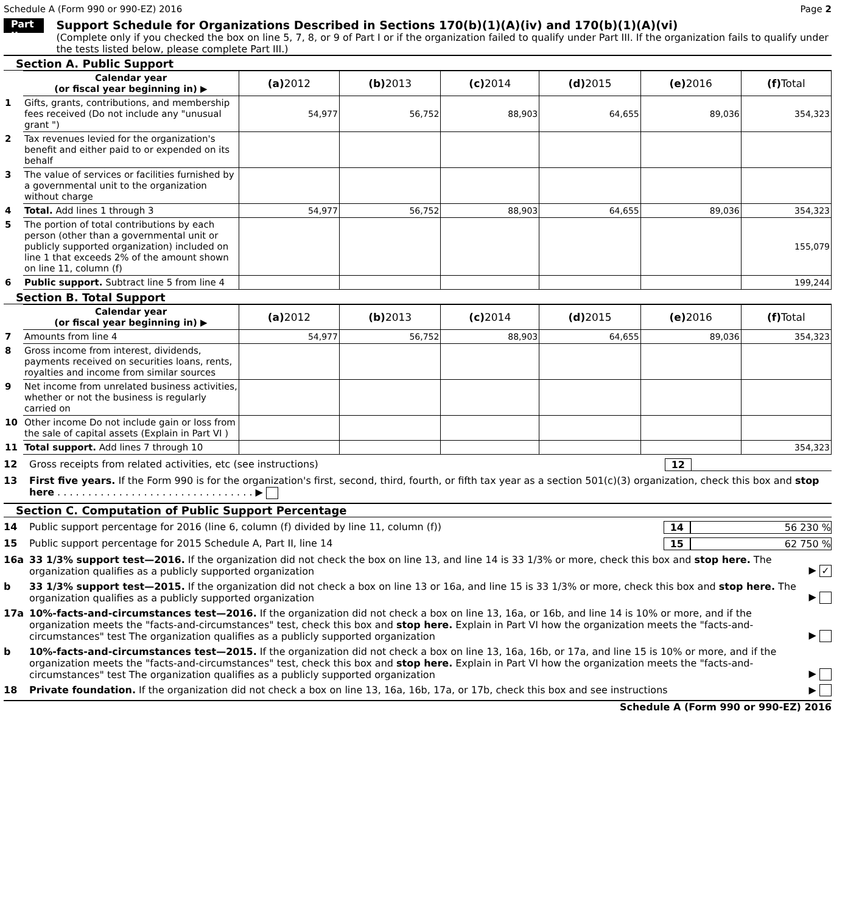Schedule A (Form 990 or 990-EZ) 2016 Page 2
Part II
Support Schedule for Organizations Described in Sections 170(b)(1)(A)(iv) and 170(b)(1)(A)(vi)
(Complete only if you checked the box on line 5, 7, 8, or 9 of Part I or if the organization failed to qualify under Part III. If the organization fails to qualify under the tests listed below, please complete Part III.)
Section A. Public Support
| | Calendar year (or fiscal year beginning in) ▶ | (a) 2012 | (b) 2013 | (c) 2014 | (d) 2015 | (e) 2016 | (f) Total |
| 1 | Gifts, grants, contributions, and membership fees received (Do not include any "unusual grant ") | 54,977 | 56,752 | 88,903 | 64,655 | 89,036 | 354,323 |
| 2 | Tax revenues levied for the organization's benefit and either paid to or expended on its behalf | | | | | | |
| 3 | The value of services or facilities furnished by a governmental unit to the organization without charge | | | | | | |
| 4 | Total. Add lines 1 through 3 | 54,977 | 56,752 | 88,903 | 64,655 | 89,036 | 354,323 |
| 5 | The portion of total contributions by each person (other than a governmental unit or publicly supported organization) included on line 1 that exceeds 2% of the amount shown on line 11, column (f) | | | | | | 155,079 |
| 6 | Public support. Subtract line 5 from line 4 | | | | | | 199,244 |
Section B. Total Support
| | Calendar year (or fiscal year beginning in) ▶ | (a) 2012 | (b) 2013 | (c) 2014 | (d) 2015 | (e) 2016 | (f) Total |
| 7 | Amounts from line 4 | 54,977 | 56,752 | 88,903 | 64,655 | 89,036 | 354,323 |
| 8 | Gross income from interest, dividends, payments received on securities loans, rents, royalties and income from similar sources | | | | | | |
| 9 | Net income from unrelated business activities, whether or not the business is regularly carried on | | | | | | |
| 10 | Other income Do not include gain or loss from the sale of capital assets (Explain in Part VI ) | | | | | | |
| 11 | Total support. Add lines 7 through 10 | | | | | | 354,323 |
12 Gross receipts from related activities, etc (see instructions) 12
13 First five years. If the Form 990 is for the organization's first, second, third, fourth, or fifth tax year as a section 501(c)(3) organization, check this box and stop here . . . . . . . . . . . . . . . . . . . . . . . . . . . . . . . . ▶
Section C. Computation of Public Support Percentage
14 Public support percentage for 2016 (line 6, column (f) divided by line 11, column (f)) 14 56 230 %
15 Public support percentage for 2015 Schedule A, Part II, line 14 15 62 750 %
16a 33 1/3% support test—2016. If the organization did not check the box on line 13, and line 14 is 33 1/3% or more, check this box and stop here. The organization qualifies as a publicly supported organization ▶ ✓
b 33 1/3% support test—2015. If the organization did not check a box on line 13 or 16a, and line 15 is 33 1/3% or more, check this box and stop here. The organization qualifies as a publicly supported organization ▶
17a 10%-facts-and-circumstances test—2016. If the organization did not check a box on line 13, 16a, or 16b, and line 14 is 10% or more, and if the organization meets the "facts-and-circumstances" test, check this box and stop here. Explain in Part VI how the organization meets the "facts-and-circumstances" test The organization qualifies as a publicly supported organization ▶
b 10%-facts-and-circumstances test—2015. If the organization did not check a box on line 13, 16a, 16b, or 17a, and line 15 is 10% or more, and if the organization meets the "facts-and-circumstances" test, check this box and stop here. Explain in Part VI how the organization meets the "facts-and-circumstances" test The organization qualifies as a publicly supported organization ▶
18 Private foundation. If the organization did not check a box on line 13, 16a, 16b, 17a, or 17b, check this box and see instructions ▶
Schedule A (Form 990 or 990-EZ) 2016